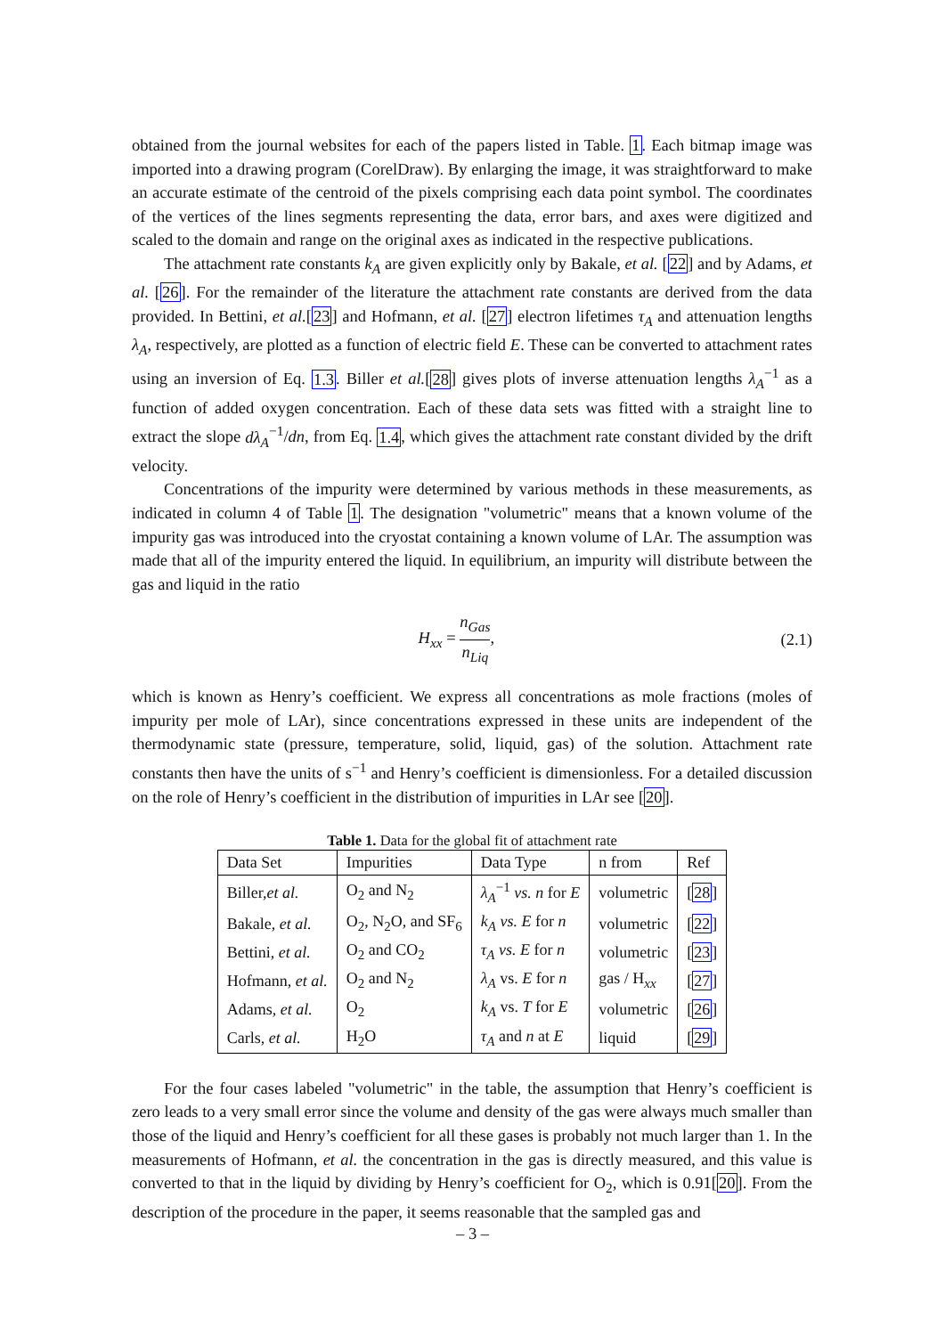obtained from the journal websites for each of the papers listed in Table. 1. Each bitmap image was imported into a drawing program (CorelDraw). By enlarging the image, it was straightforward to make an accurate estimate of the centroid of the pixels comprising each data point symbol. The coordinates of the vertices of the lines segments representing the data, error bars, and axes were digitized and scaled to the domain and range on the original axes as indicated in the respective publications.
The attachment rate constants k<sub>A</sub> are given explicitly only by Bakale, et al. [22] and by Adams, et al. [26]. For the remainder of the literature the attachment rate constants are derived from the data provided. In Bettini, et al.[23] and Hofmann, et al. [27] electron lifetimes τ<sub>A</sub> and attenuation lengths λ<sub>A</sub>, respectively, are plotted as a function of electric field E. These can be converted to attachment rates using an inversion of Eq. 1.3. Biller et al.[28] gives plots of inverse attenuation lengths λ<sub>A</sub><sup>−1</sup> as a function of added oxygen concentration. Each of these data sets was fitted with a straight line to extract the slope dλ<sub>A</sub><sup>−1</sup>/dn, from Eq. 1.4, which gives the attachment rate constant divided by the drift velocity.
Concentrations of the impurity were determined by various methods in these measurements, as indicated in column 4 of Table 1. The designation "volumetric" means that a known volume of the impurity gas was introduced into the cryostat containing a known volume of LAr. The assumption was made that all of the impurity entered the liquid. In equilibrium, an impurity will distribute between the gas and liquid in the ratio
H<sub>xx</sub> = n<sub>Gas</sub> n<sub>Liq</sub>, (2.1)
which is known as Henry’s coefficient. We express all concentrations as mole fractions (moles of impurity per mole of LAr), since concentrations expressed in these units are independent of the thermodynamic state (pressure, temperature, solid, liquid, gas) of the solution. Attachment rate constants then have the units of s<sup>−1</sup> and Henry’s coefficient is dimensionless. For a detailed discussion on the role of Henry’s coefficient in the distribution of impurities in LAr see [20].
Table 1. Data for the global fit of attachment rate
| Data Set | Impurities | Data Type | n from | Ref |
| Biller, et al. | O<sub>2</sub> and N<sub>2</sub> | λ<sub>A</sub><sup>−1</sup> vs. n for E | volumetric | [ 28 ] |
| Bakale, et al. | O<sub>2</sub>, N<sub>2</sub>O, and SF<sub>6</sub> | k<sub>A</sub> vs. E for n | volumetric | [ 22 ] |
| Bettini, et al. | O<sub>2</sub> and CO<sub>2</sub> | τ<sub>A</sub> vs. E for n | volumetric | [ 23 ] |
| Hofmann, et al. | O<sub>2</sub> and N<sub>2</sub> | λ<sub>A</sub> vs. E for n | gas / H<sub>xx</sub> | [ 27 ] |
| Adams, et al. | O<sub>2</sub> | k<sub>A</sub> vs. T for E | volumetric | [ 26 ] |
| Carls, et al. | H<sub>2</sub>O | τ<sub>A</sub> and n at E | liquid | [ 29 ] |
For the four cases labeled "volumetric" in the table, the assumption that Henry’s coefficient is zero leads to a very small error since the volume and density of the gas were always much smaller than those of the liquid and Henry’s coefficient for all these gases is probably not much larger than 1. In the measurements of Hofmann, et al. the concentration in the gas is directly measured, and this value is converted to that in the liquid by dividing by Henry’s coefficient for O<sub>2</sub>, which is 0.91[20]. From the description of the procedure in the paper, it seems reasonable that the sampled gas and
– 3 –